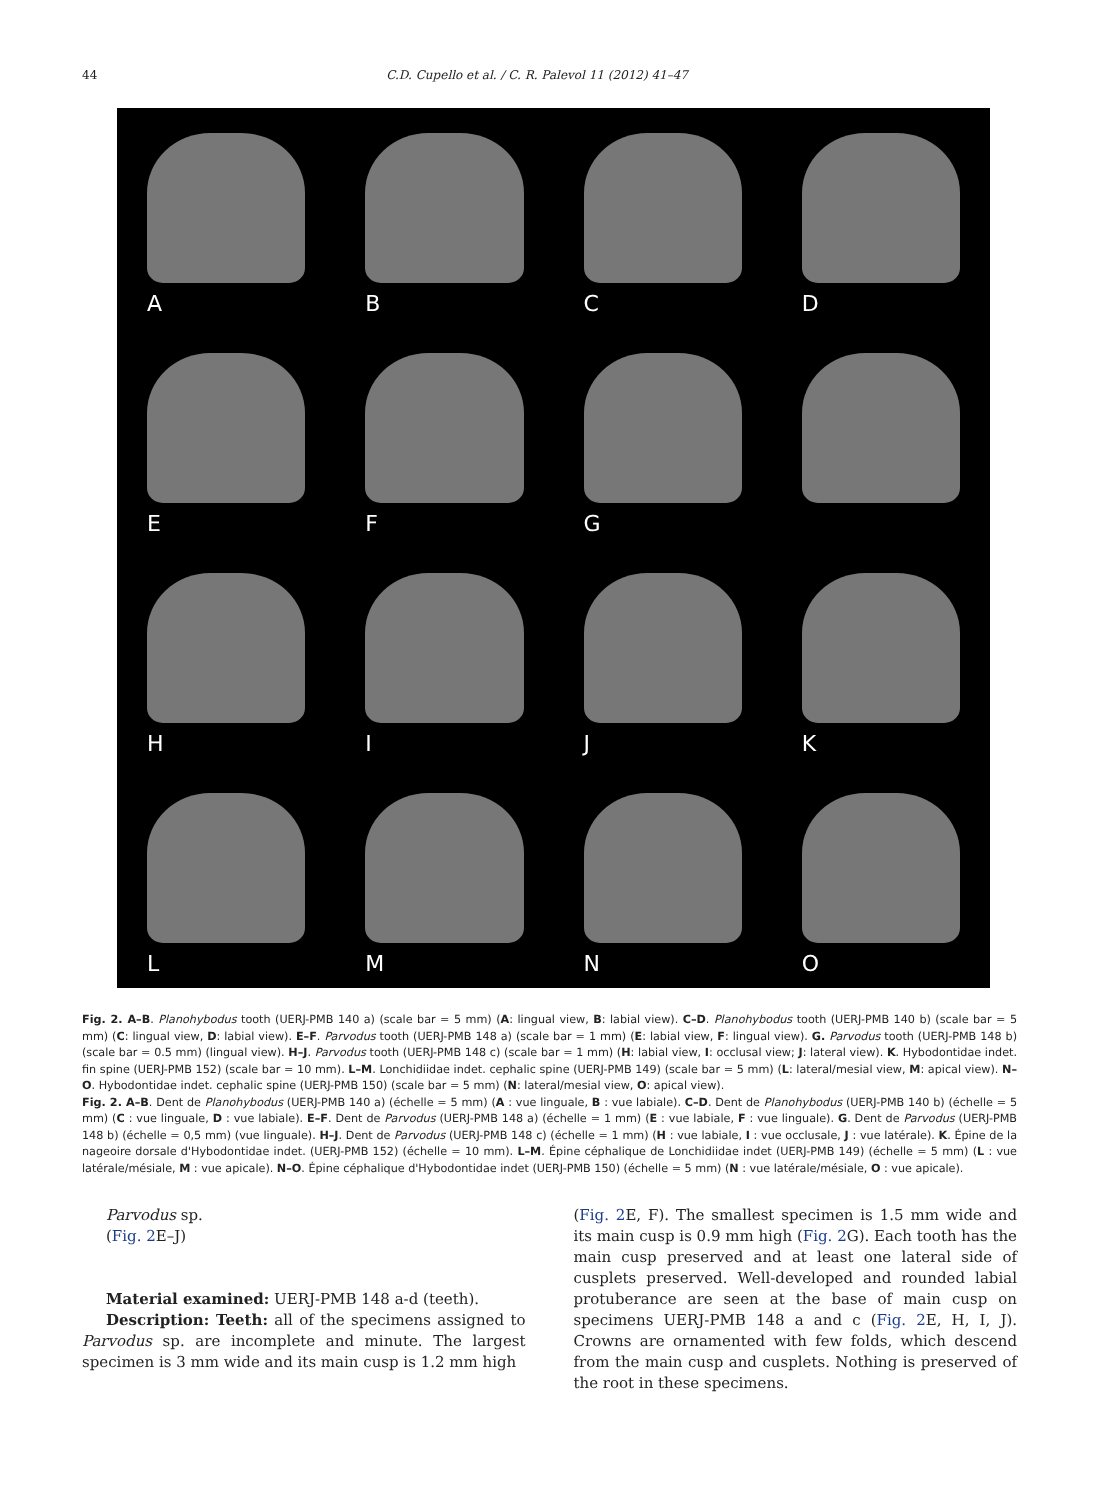44 C.D. Cupello et al. / C. R. Palevol 11 (2012) 41–47
A
B
C
D
E
F
G
H
I
J
K
L
M
N
O
Fig. 2. A–B. Planohybodus tooth (UERJ-PMB 140 a) (scale bar = 5 mm) (A: lingual view, B: labial view). C–D. Planohybodus tooth (UERJ-PMB 140 b) (scale bar = 5 mm) (C: lingual view, D: labial view). E–F. Parvodus tooth (UERJ-PMB 148 a) (scale bar = 1 mm) (E: labial view, F: lingual view). G. Parvodus tooth (UERJ-PMB 148 b) (scale bar = 0.5 mm) (lingual view). H–J. Parvodus tooth (UERJ-PMB 148 c) (scale bar = 1 mm) (H: labial view, I: occlusal view; J: lateral view). K. Hybodontidae indet. fin spine (UERJ-PMB 152) (scale bar = 10 mm). L–M. Lonchidiidae indet. cephalic spine (UERJ-PMB 149) (scale bar = 5 mm) (L: lateral/mesial view, M: apical view). N–O. Hybodontidae indet. cephalic spine (UERJ-PMB 150) (scale bar = 5 mm) (N: lateral/mesial view, O: apical view).
Fig. 2. A–B. Dent de Planohybodus (UERJ-PMB 140 a) (échelle = 5 mm) (A : vue linguale, B : vue labiale). C–D. Dent de Planohybodus (UERJ-PMB 140 b) (échelle = 5 mm) (C : vue linguale, D : vue labiale). E–F. Dent de Parvodus (UERJ-PMB 148 a) (échelle = 1 mm) (E : vue labiale, F : vue linguale). G. Dent de Parvodus (UERJ-PMB 148 b) (échelle = 0,5 mm) (vue linguale). H–J. Dent de Parvodus (UERJ-PMB 148 c) (échelle = 1 mm) (H : vue labiale, I : vue occlusale, J : vue latérale). K. Épine de la nageoire dorsale d'Hybodontidae indet. (UERJ-PMB 152) (échelle = 10 mm). L–M. Épine céphalique de Lonchidiidae indet (UERJ-PMB 149) (échelle = 5 mm) (L : vue latérale/mésiale, M : vue apicale). N–O. Épine céphalique d'Hybodontidae indet (UERJ-PMB 150) (échelle = 5 mm) (N : vue latérale/mésiale, O : vue apicale).
Parvodus sp.
(Fig. 2 E–J)
Material examined: UERJ-PMB 148 a-d (teeth).
Description: Teeth: all of the specimens assigned to Parvodus sp. are incomplete and minute. The largest specimen is 3 mm wide and its main cusp is 1.2 mm high
(Fig. 2 E, F). The smallest specimen is 1.5 mm wide and its main cusp is 0.9 mm high (Fig. 2 G). Each tooth has the main cusp preserved and at least one lateral side of cusplets preserved. Well-developed and rounded labial protuberance are seen at the base of main cusp on specimens UERJ-PMB 148 a and c (Fig. 2 E, H, I, J). Crowns are ornamented with few folds, which descend from the main cusp and cusplets. Nothing is preserved of the root in these specimens.